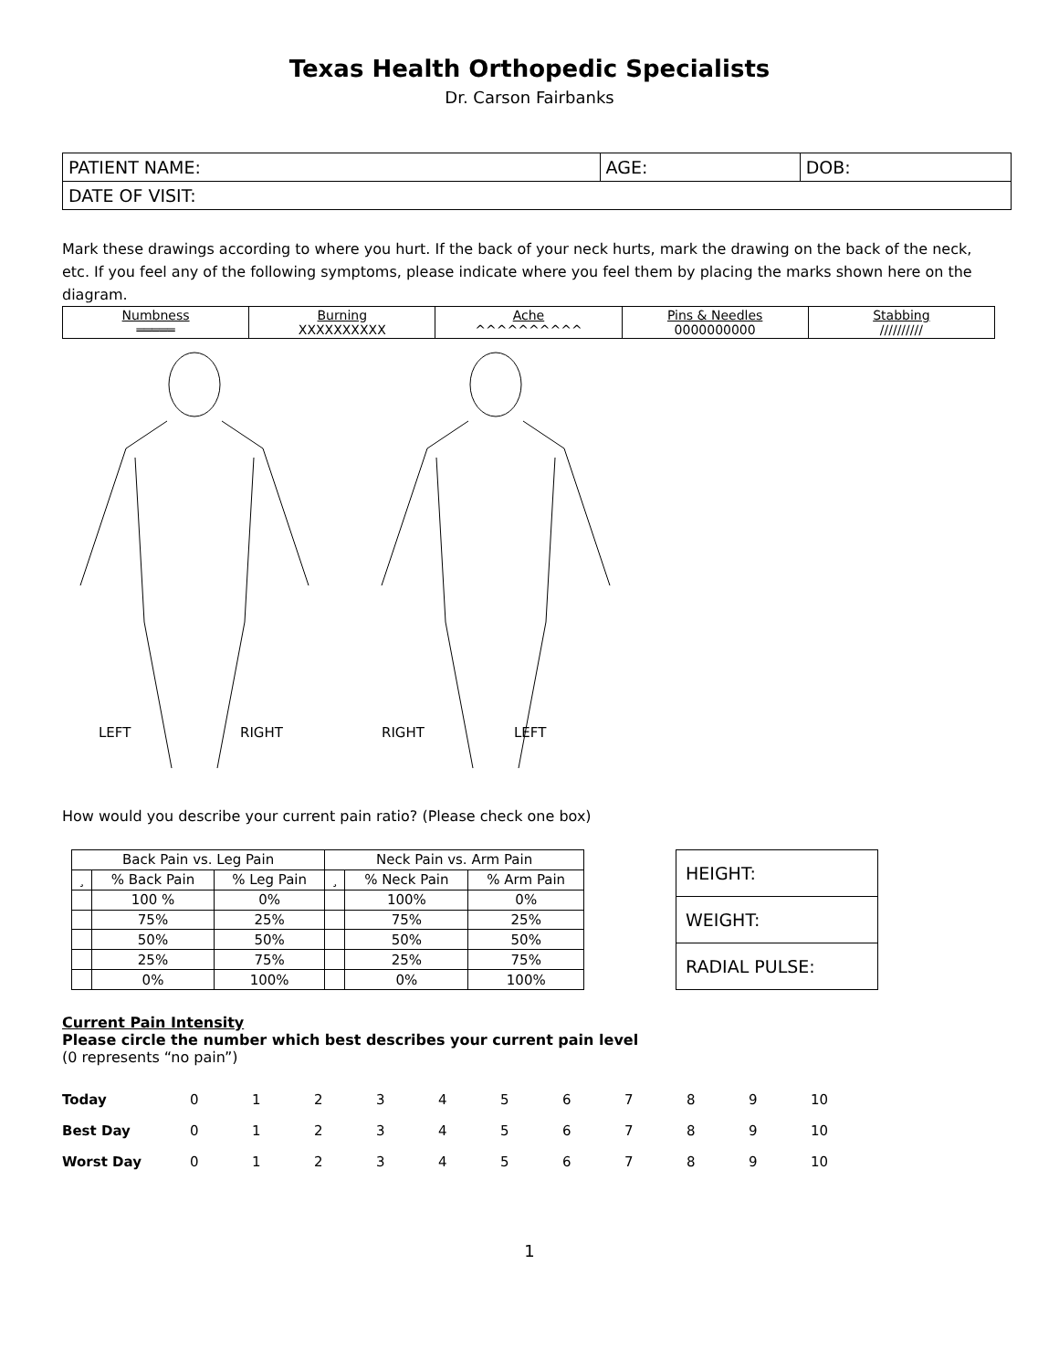Texas Health Orthopedic Specialists
Dr. Carson Fairbanks
| PATIENT NAME: | AGE: | DOB: |
| DATE OF VISIT: | | |
Mark these drawings according to where you hurt. If the back of your neck hurts, mark the drawing on the back of the neck, etc. If you feel any of the following symptoms, please indicate where you feel them by placing the marks shown here on the diagram.
| Numbness ═════ | Burning XXXXXXXXXX | Ache ^^^^^^^^^^ | Pins & Needles 0000000000 | Stabbing ////////// |
LEFT RIGHT
RIGHT LEFT
How would you describe your current pain ratio? (Please check one box)
| Back Pain vs. Leg Pain | | | Neck Pain vs. Arm Pain | | |
| --- | --- | --- | --- | --- | --- |
| ¸ | % Back Pain | % Leg Pain | ¸ | % Neck Pain | % Arm Pain |
| | 100 % | 0% | | 100% | 0% |
| | 75% | 25% | | 75% | 25% |
| | 50% | 50% | | 50% | 50% |
| | 25% | 75% | | 25% | 75% |
| | 0% | 100% | | 0% | 100% |
| HEIGHT: |
| WEIGHT: |
| RADIAL PULSE: |
Current Pain Intensity
Please circle the number which best describes your current pain level
(0 represents “no pain”)
| Today | 0 | 1 | 2 | 3 | 4 | 5 | 6 | 7 | 8 | 9 | 10 |
| Best Day | 0 | 1 | 2 | 3 | 4 | 5 | 6 | 7 | 8 | 9 | 10 |
| Worst Day | 0 | 1 | 2 | 3 | 4 | 5 | 6 | 7 | 8 | 9 | 10 |
1